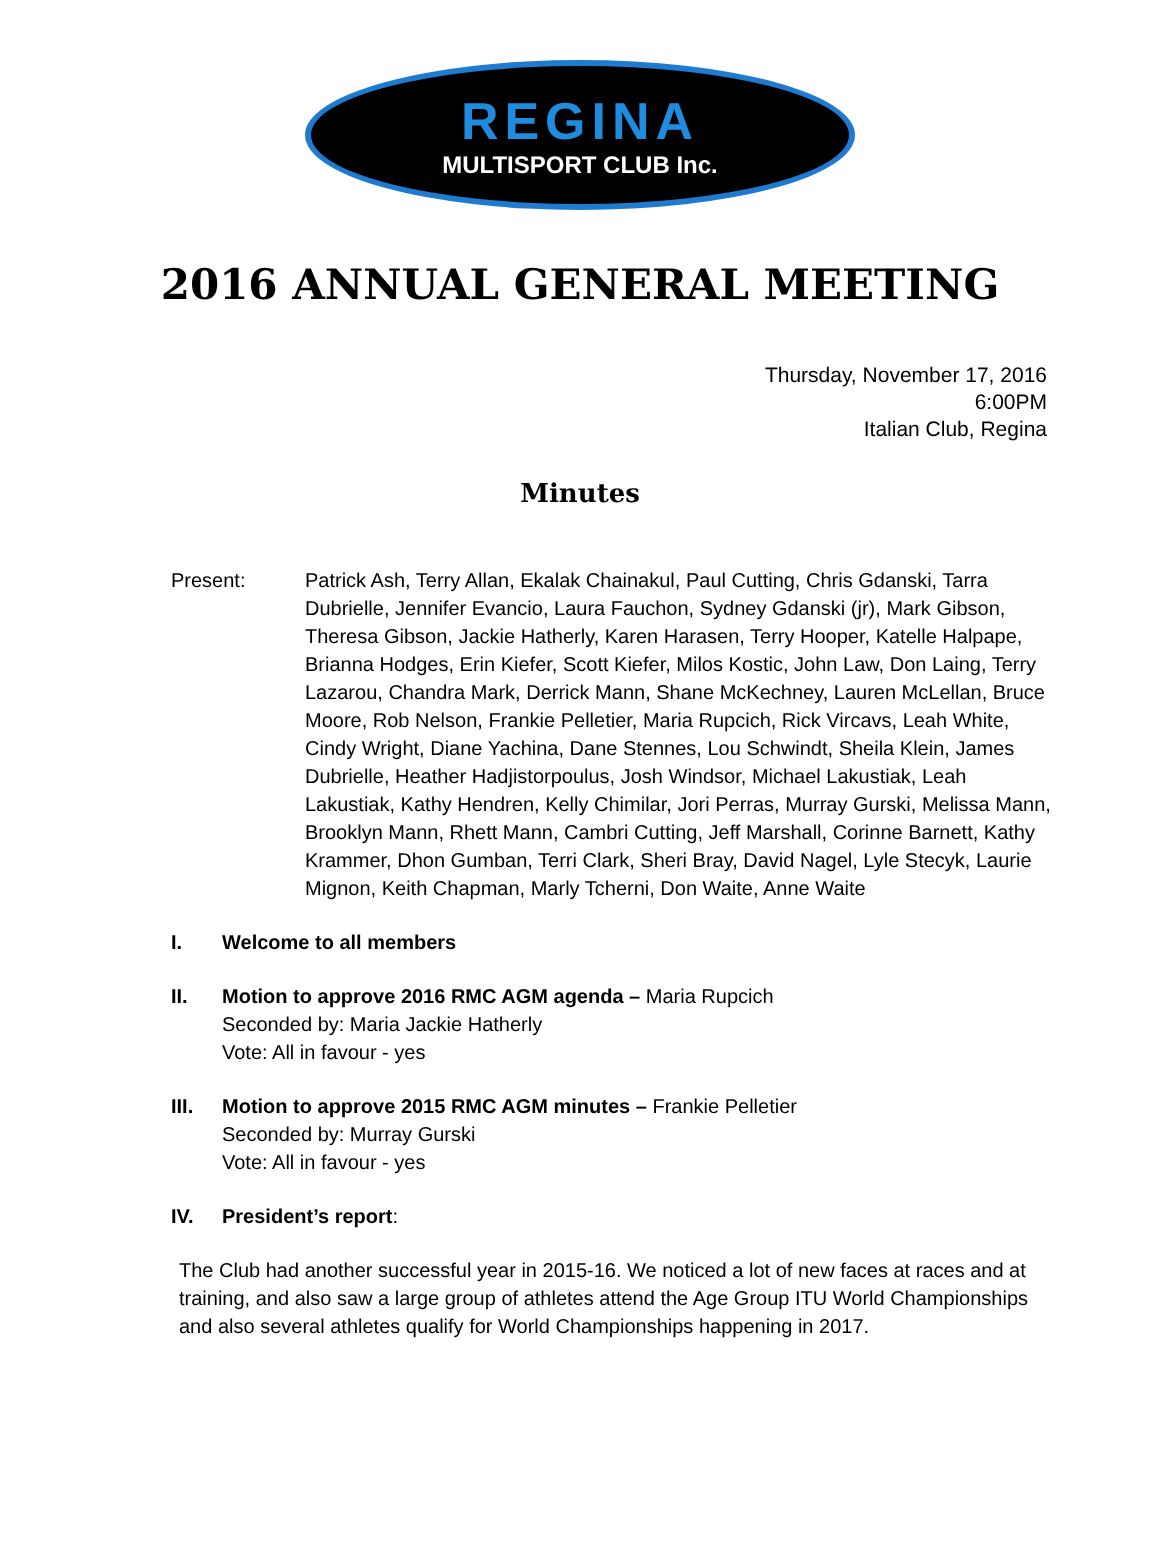REGINA
MULTISPORT CLUB Inc.
2016 ANNUAL GENERAL MEETING
Thursday, November 17, 2016
6:00PM
Italian Club, Regina
Minutes
Present: Patrick Ash, Terry Allan, Ekalak Chainakul, Paul Cutting, Chris Gdanski, Tarra Dubrielle, Jennifer Evancio, Laura Fauchon, Sydney Gdanski (jr), Mark Gibson, Theresa Gibson, Jackie Hatherly, Karen Harasen, Terry Hooper, Katelle Halpape, Brianna Hodges, Erin Kiefer, Scott Kiefer, Milos Kostic, John Law, Don Laing, Terry Lazarou, Chandra Mark, Derrick Mann, Shane McKechney, Lauren McLellan, Bruce Moore, Rob Nelson, Frankie Pelletier, Maria Rupcich, Rick Vircavs, Leah White, Cindy Wright, Diane Yachina, Dane Stennes, Lou Schwindt, Sheila Klein, James Dubrielle, Heather Hadjistorpoulus, Josh Windsor, Michael Lakustiak, Leah Lakustiak, Kathy Hendren, Kelly Chimilar, Jori Perras, Murray Gurski, Melissa Mann, Brooklyn Mann, Rhett Mann, Cambri Cutting, Jeff Marshall, Corinne Barnett, Kathy Krammer, Dhon Gumban, Terri Clark, Sheri Bray, David Nagel, Lyle Stecyk, Laurie Mignon, Keith Chapman, Marly Tcherni, Don Waite, Anne Waite
I. Welcome to all members
II. Motion to approve 2016 RMC AGM agenda – Maria Rupcich
Seconded by: Maria Jackie Hatherly
Vote: All in favour - yes
III. Motion to approve 2015 RMC AGM minutes – Frankie Pelletier
Seconded by: Murray Gurski
Vote: All in favour - yes
IV. President’s report:
The Club had another successful year in 2015-16. We noticed a lot of new faces at races and at training, and also saw a large group of athletes attend the Age Group ITU World Championships and also several athletes qualify for World Championships happening in 2017.